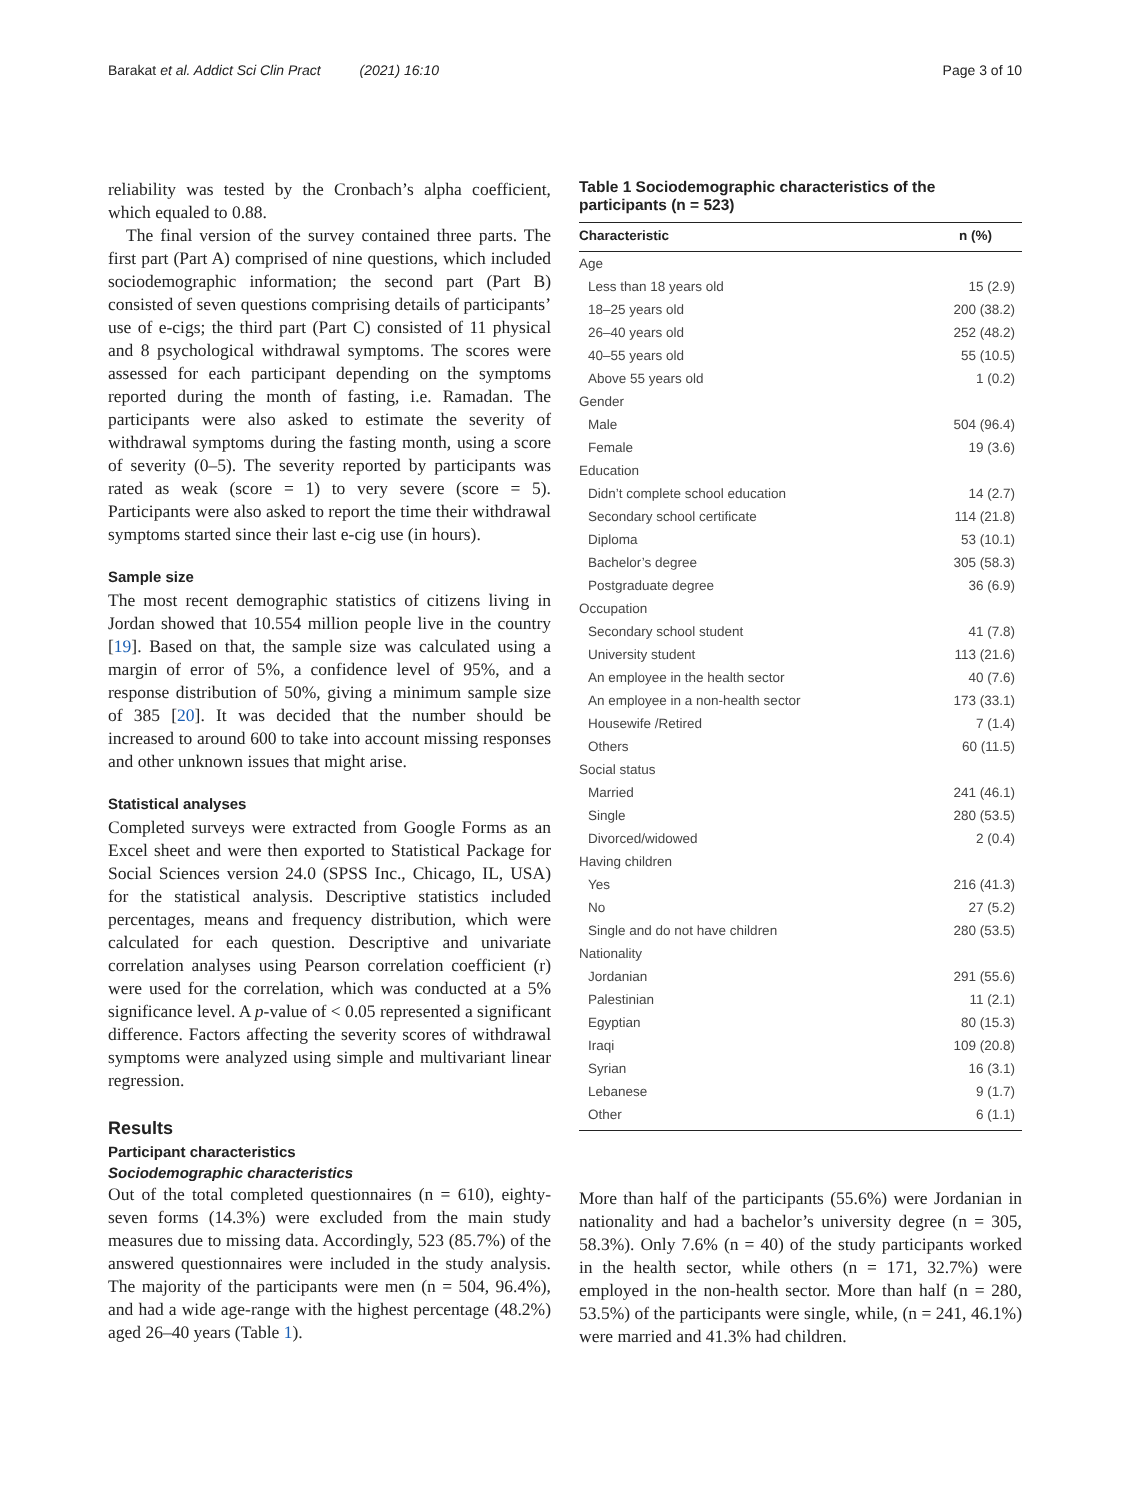Barakat et al. Addict Sci Clin Pract (2021) 16:10 Page 3 of 10
reliability was tested by the Cronbach’s alpha coefficient, which equaled to 0.88.
The final version of the survey contained three parts. The first part (Part A) comprised of nine questions, which included sociodemographic information; the second part (Part B) consisted of seven questions comprising details of participants’ use of e-cigs; the third part (Part C) consisted of 11 physical and 8 psychological withdrawal symptoms. The scores were assessed for each participant depending on the symptoms reported during the month of fasting, i.e. Ramadan. The participants were also asked to estimate the severity of withdrawal symptoms during the fasting month, using a score of severity (0–5). The severity reported by participants was rated as weak (score = 1) to very severe (score = 5). Participants were also asked to report the time their withdrawal symptoms started since their last e-cig use (in hours).
Sample size
The most recent demographic statistics of citizens living in Jordan showed that 10.554 million people live in the country [19]. Based on that, the sample size was calculated using a margin of error of 5%, a confidence level of 95%, and a response distribution of 50%, giving a minimum sample size of 385 [20]. It was decided that the number should be increased to around 600 to take into account missing responses and other unknown issues that might arise.
Statistical analyses
Completed surveys were extracted from Google Forms as an Excel sheet and were then exported to Statistical Package for Social Sciences version 24.0 (SPSS Inc., Chicago, IL, USA) for the statistical analysis. Descriptive statistics included percentages, means and frequency distribution, which were calculated for each question. Descriptive and univariate correlation analyses using Pearson correlation coefficient (r) were used for the correlation, which was conducted at a 5% significance level. A p-value of < 0.05 represented a significant difference. Factors affecting the severity scores of withdrawal symptoms were analyzed using simple and multivariant linear regression.
Results
Participant characteristics
Sociodemographic characteristics
Out of the total completed questionnaires (n = 610), eighty-seven forms (14.3%) were excluded from the main study measures due to missing data. Accordingly, 523 (85.7%) of the answered questionnaires were included in the study analysis. The majority of the participants were men (n = 504, 96.4%), and had a wide age-range with the highest percentage (48.2%) aged 26–40 years (Table 1).
Table 1 Sociodemographic characteristics of the participants (n = 523)
| Characteristic | n (%) |
| --- | --- |
| Age | |
| Less than 18 years old | 15 (2.9) |
| 18–25 years old | 200 (38.2) |
| 26–40 years old | 252 (48.2) |
| 40–55 years old | 55 (10.5) |
| Above 55 years old | 1 (0.2) |
| Gender | |
| Male | 504 (96.4) |
| Female | 19 (3.6) |
| Education | |
| Didn’t complete school education | 14 (2.7) |
| Secondary school certificate | 114 (21.8) |
| Diploma | 53 (10.1) |
| Bachelor’s degree | 305 (58.3) |
| Postgraduate degree | 36 (6.9) |
| Occupation | |
| Secondary school student | 41 (7.8) |
| University student | 113 (21.6) |
| An employee in the health sector | 40 (7.6) |
| An employee in a non-health sector | 173 (33.1) |
| Housewife /Retired | 7 (1.4) |
| Others | 60 (11.5) |
| Social status | |
| Married | 241 (46.1) |
| Single | 280 (53.5) |
| Divorced/widowed | 2 (0.4) |
| Having children | |
| Yes | 216 (41.3) |
| No | 27 (5.2) |
| Single and do not have children | 280 (53.5) |
| Nationality | |
| Jordanian | 291 (55.6) |
| Palestinian | 11 (2.1) |
| Egyptian | 80 (15.3) |
| Iraqi | 109 (20.8) |
| Syrian | 16 (3.1) |
| Lebanese | 9 (1.7) |
| Other | 6 (1.1) |
More than half of the participants (55.6%) were Jordanian in nationality and had a bachelor’s university degree (n = 305, 58.3%). Only 7.6% (n = 40) of the study participants worked in the health sector, while others (n = 171, 32.7%) were employed in the non-health sector. More than half (n = 280, 53.5%) of the participants were single, while, (n = 241, 46.1%) were married and 41.3% had children.